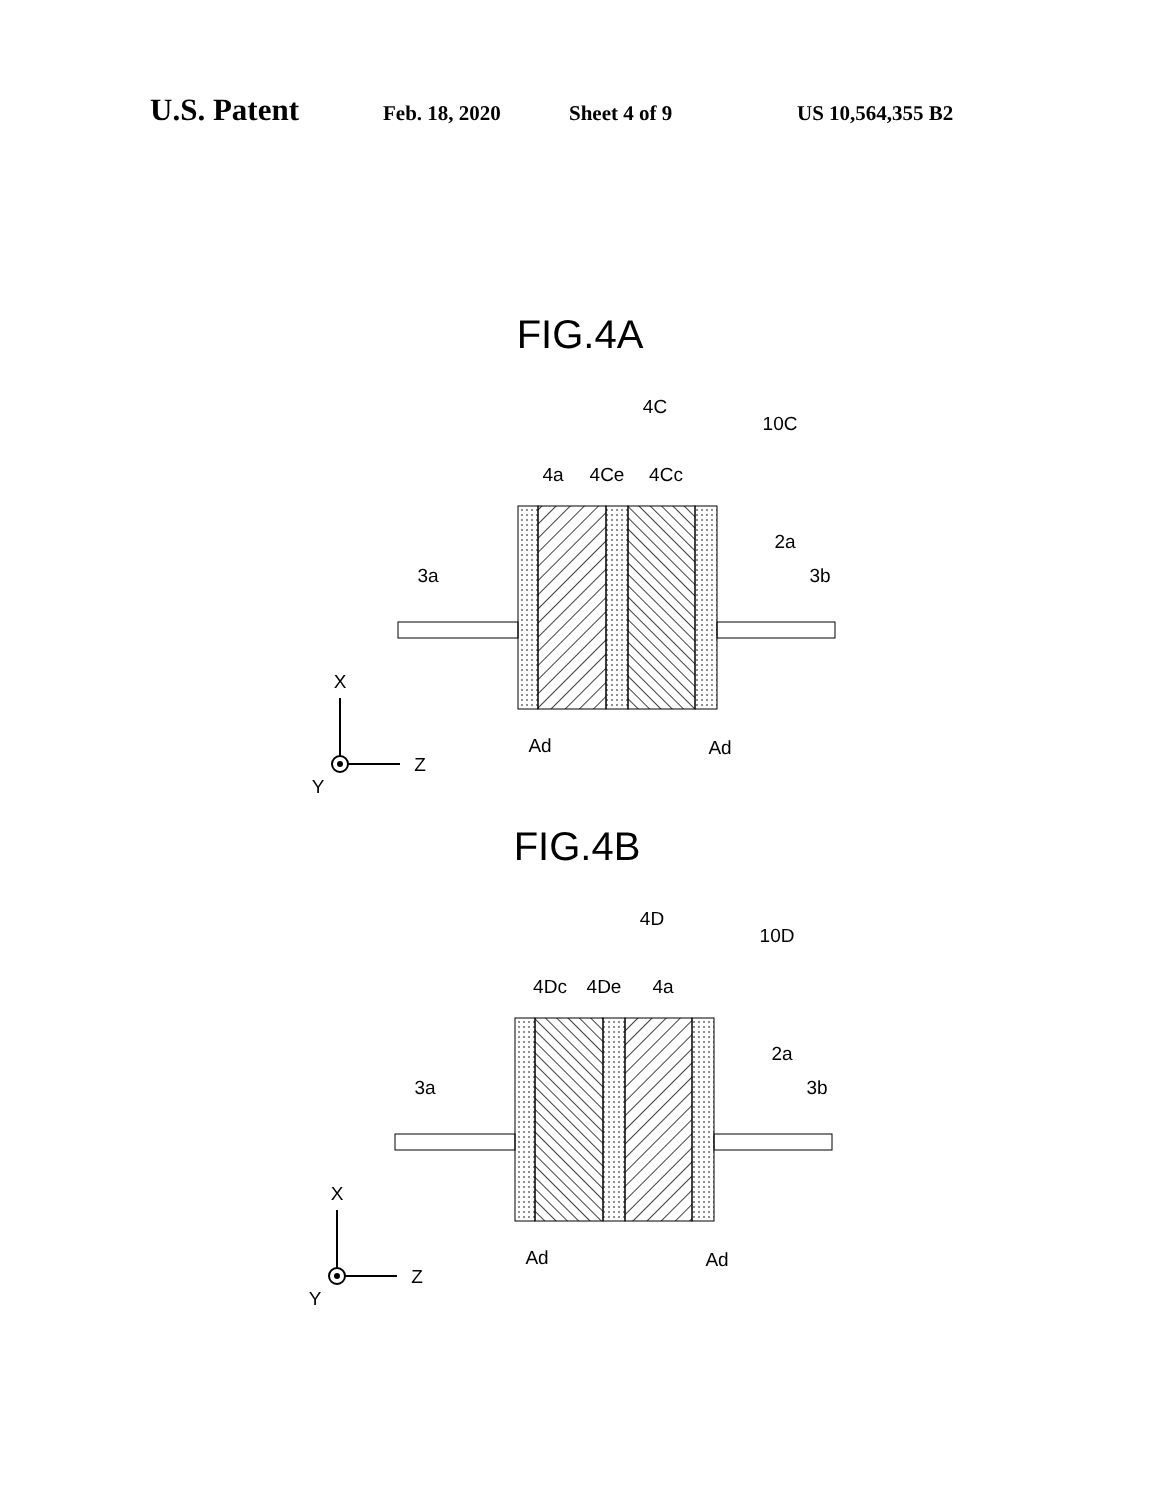U.S. Patent Feb. 18, 2020 Sheet 4 of 9 US 10,564,355 B2
FIG.4A
4C
10C
4a
4Ce
4Cc
2a
3a
3b
Ad
Ad
X
Z
Y
FIG.4B
4D
10D
4Dc
4De
4a
2a
3a
3b
Ad
Ad
X
Z
Y